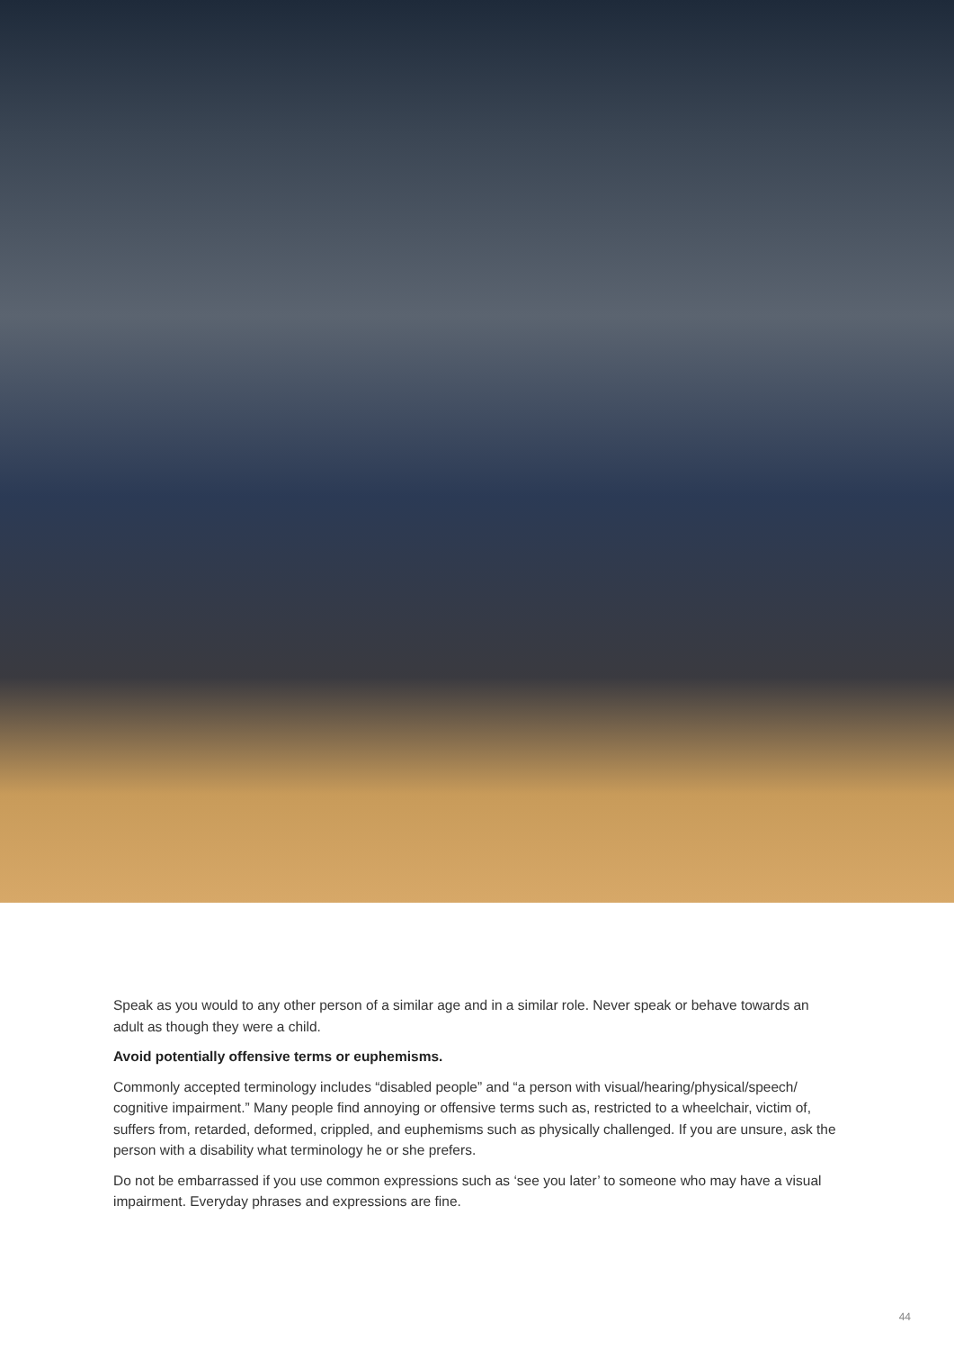Speak as you would to any other person of a similar age and in a similar role. Never speak or behave towards an adult as though they were a child.
Avoid potentially offensive terms or euphemisms.
Commonly accepted terminology includes “disabled people” and “a person with visual/hearing/physical/speech/ cognitive impairment.” Many people find annoying or offensive terms such as, restricted to a wheelchair, victim of, suffers from, retarded, deformed, crippled, and euphemisms such as physically challenged. If you are unsure, ask the person with a disability what terminology he or she prefers.
Do not be embarrassed if you use common expressions such as ‘see you later’ to someone who may have a visual impairment. Everyday phrases and expressions are fine.
44